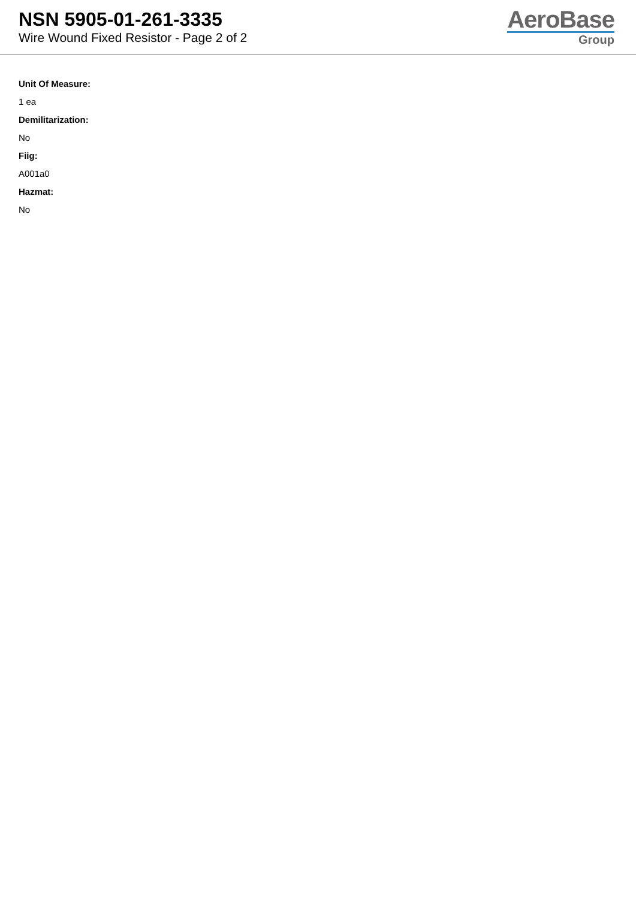NSN 5905-01-261-3335
Wire Wound Fixed Resistor - Page 2 of 2
AeroBase
Group
Unit Of Measure:
1 ea
Demilitarization:
No
Fiig:
A001a0
Hazmat:
No